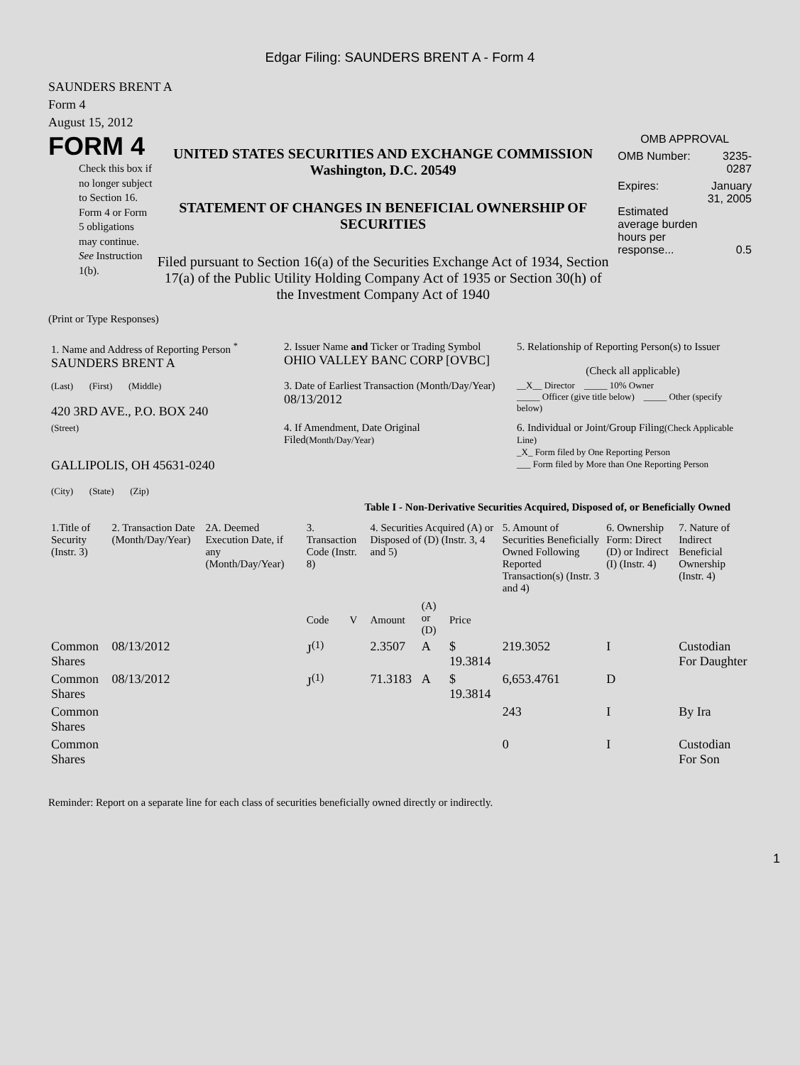Edgar Filing: SAUNDERS BRENT A - Form 4
SAUNDERS BRENT A
Form 4
August 15, 2012
FORM 4
Check this box if no longer subject to Section 16. Form 4 or Form 5 obligations may continue. See Instruction 1(b).
UNITED STATES SECURITIES AND EXCHANGE COMMISSION
Washington, D.C. 20549
STATEMENT OF CHANGES IN BENEFICIAL OWNERSHIP OF SECURITIES
Filed pursuant to Section 16(a) of the Securities Exchange Act of 1934, Section 17(a) of the Public Utility Holding Company Act of 1935 or Section 30(h) of the Investment Company Act of 1940
OMB APPROVAL
| OMB Number: | 3235-0287 |
| Expires: | January 31, 2005 |
| Estimated average burden hours per response... | 0.5 |
(Print or Type Responses)
| 1. Name and Address of Reporting Person <sup>*</sup> SAUNDERS BRENT A | 2. Issuer Name and Ticker or Trading Symbol OHIO VALLEY BANC CORP [OVBC] | 5. Relationship of Reporting Person(s) to Issuer (Check all applicable) |
| (Last) (First) (Middle) 420 3RD AVE., P.O. BOX 240 | 3. Date of Earliest Transaction (Month/Day/Year) 08/13/2012 | __X__ Director _____ 10% Owner _____ Officer (give title below) _____ Other (specify below) |
| (Street) GALLIPOLIS, OH 45631-0240 (City) (State) (Zip) | 4. If Amendment, Date Original Filed (Month/Day/Year) | 6. Individual or Joint/Group Filing (Check Applicable Line) _X_ Form filed by One Reporting Person ___ Form filed by More than One Reporting Person |
Table I - Non-Derivative Securities Acquired, Disposed of, or Beneficially Owned
| 1.Title of Security (Instr. 3) | 2. Transaction Date (Month/Day/Year) | 2A. Deemed Execution Date, if any (Month/Day/Year) | 3. Transaction Code (Instr. 8) | | 4. Securities Acquired (A) or Disposed of (D) (Instr. 3, 4 and 5) | | | 5. Amount of Securities Beneficially Owned Following Reported Transaction(s) (Instr. 3 and 4) | 6. Ownership Form: Direct (D) or Indirect (I) (Instr. 4) | 7. Nature of Indirect Beneficial Ownership (Instr. 4) |
| --- | --- | --- | --- | --- | --- | --- | --- | --- | --- | --- |
| | | | Code | V | Amount | (A) or (D) | Price | | | |
| Common Shares | 08/13/2012 | | J<sup>(1)</sup> | | 2.3507 | A | $ 19.3814 | 219.3052 | I | Custodian For Daughter |
| Common Shares | 08/13/2012 | | J<sup>(1)</sup> | | 71.3183 | A | $ 19.3814 | 6,653.4761 | D | |
| Common Shares | | | | | | | | 243 | I | By Ira |
| Common Shares | | | | | | | | 0 | I | Custodian For Son |
Reminder: Report on a separate line for each class of securities beneficially owned directly or indirectly.
1